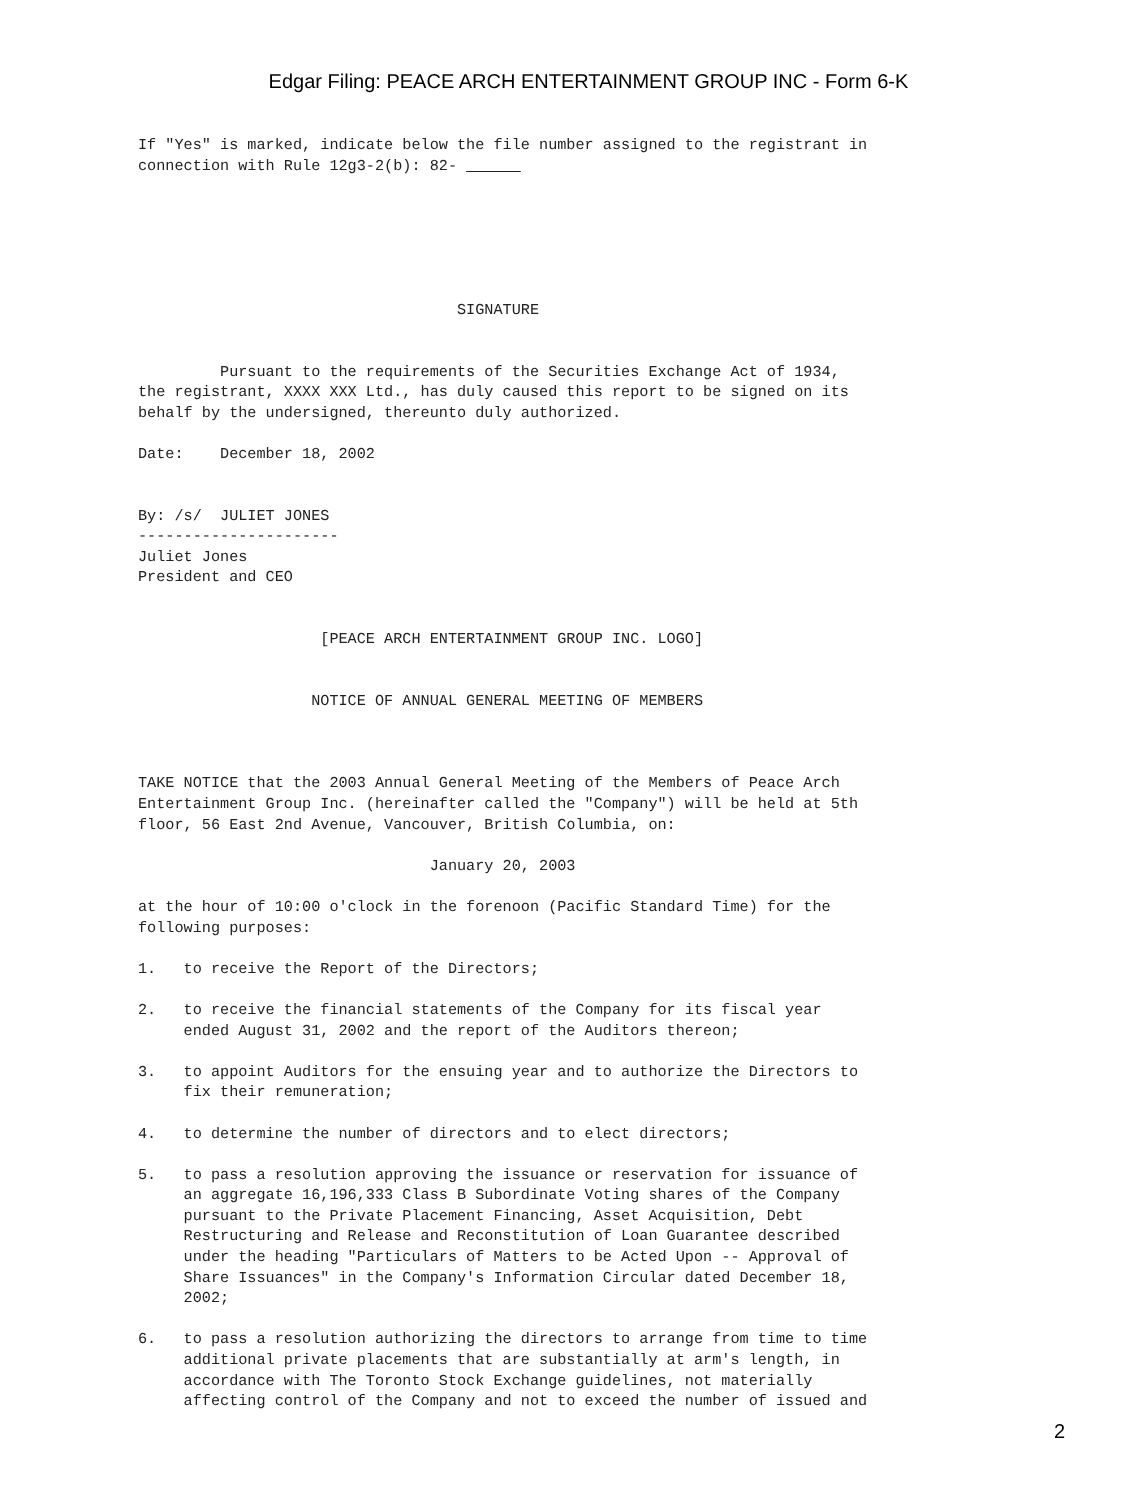Edgar Filing: PEACE ARCH ENTERTAINMENT GROUP INC - Form 6-K
If "Yes" is marked, indicate below the file number assigned to the registrant in
connection with Rule 12g3-2(b): 82-       






                                   SIGNATURE


         Pursuant to the requirements of the Securities Exchange Act of 1934,
the registrant, XXXX XXX Ltd., has duly caused this report to be signed on its
behalf by the undersigned, thereunto duly authorized.

Date:    December 18, 2002


By: /s/  JULIET JONES
----------------------
Juliet Jones
President and CEO


                    [PEACE ARCH ENTERTAINMENT GROUP INC. LOGO]


                   NOTICE OF ANNUAL GENERAL MEETING OF MEMBERS



TAKE NOTICE that the 2003 Annual General Meeting of the Members of Peace Arch
Entertainment Group Inc. (hereinafter called the "Company") will be held at 5th
floor, 56 East 2nd Avenue, Vancouver, British Columbia, on:

                                January 20, 2003

at the hour of 10:00 o'clock in the forenoon (Pacific Standard Time) for the
following purposes:

1.   to receive the Report of the Directors;

2.   to receive the financial statements of the Company for its fiscal year
     ended August 31, 2002 and the report of the Auditors thereon;

3.   to appoint Auditors for the ensuing year and to authorize the Directors to
     fix their remuneration;

4.   to determine the number of directors and to elect directors;

5.   to pass a resolution approving the issuance or reservation for issuance of
     an aggregate 16,196,333 Class B Subordinate Voting shares of the Company
     pursuant to the Private Placement Financing, Asset Acquisition, Debt
     Restructuring and Release and Reconstitution of Loan Guarantee described
     under the heading "Particulars of Matters to be Acted Upon -- Approval of
     Share Issuances" in the Company's Information Circular dated December 18,
     2002;

6.   to pass a resolution authorizing the directors to arrange from time to time
     additional private placements that are substantially at arm's length, in
     accordance with The Toronto Stock Exchange guidelines, not materially
     affecting control of the Company and not to exceed the number of issued and
2